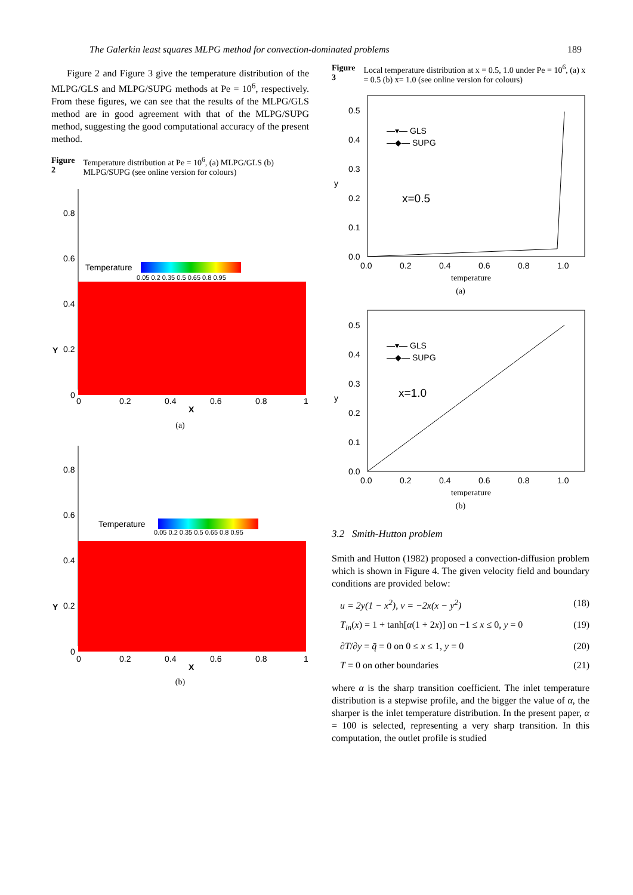The Galerkin least squares MLPG method for convection-dominated problems 189
Figure 2 and Figure 3 give the temperature distribution of the MLPG/GLS and MLPG/SUPG methods at Pe = 10<sup>6</sup>, respectively. From these figures, we can see that the results of the MLPG/GLS method are in good agreement with that of the MLPG/SUPG method, suggesting the good computational accuracy of the present method.
Figure 2 Temperature distribution at Pe = 10<sup>6</sup>, (a) MLPG/GLS (b) MLPG/SUPG (see online version for colours)
0.8
0.6
0.4
0.2
0
Y
Temperature
0.05 0.2 0.35 0.5 0.65 0.8 0.95
0
0.2
0.4
0.6
0.8
1
X
(a)
0.8
0.6
0.4
0.2
0
Y
Temperature
0.05 0.2 0.35 0.5 0.65 0.8 0.95
0
0.2
0.4
0.6
0.8
1
X
(b)
Figure 3 Local temperature distribution at x = 0.5, 1.0 under Pe = 10<sup>6</sup>, (a) x = 0.5 (b) x= 1.0 (see online version for colours)
0.5
0.4
0.3
0.2
0.1
0.0
y
—▾— GLS
—◆— SUPG
x=0.5
0.0
0.2
0.4
0.6
0.8
1.0
temperature
(a)
0.5
0.4
0.3
0.2
0.1
0.0
y
—▾— GLS
—◆— SUPG
x=1.0
0.0
0.2
0.4
0.6
0.8
1.0
temperature
(b)
3.2 Smith-Hutton problem
Smith and Hutton (1982) proposed a convection-diffusion problem which is shown in Figure 4. The given velocity field and boundary conditions are provided below:
u = 2y(1 − x<sup>2</sup>), v = −2x(x − y<sup>2</sup>) (18)
T<sub>in</sub>(x) = 1 + tanh[α(1 + 2x)] on −1 ≤ x ≤ 0, y = 0 (19)
∂T/∂y = q̄ = 0 on 0 ≤ x ≤ 1, y = 0 (20)
T = 0 on other boundaries (21)
where α is the sharp transition coefficient. The inlet temperature distribution is a stepwise profile, and the bigger the value of α, the sharper is the inlet temperature distribution. In the present paper, α = 100 is selected, representing a very sharp transition. In this computation, the outlet profile is studied